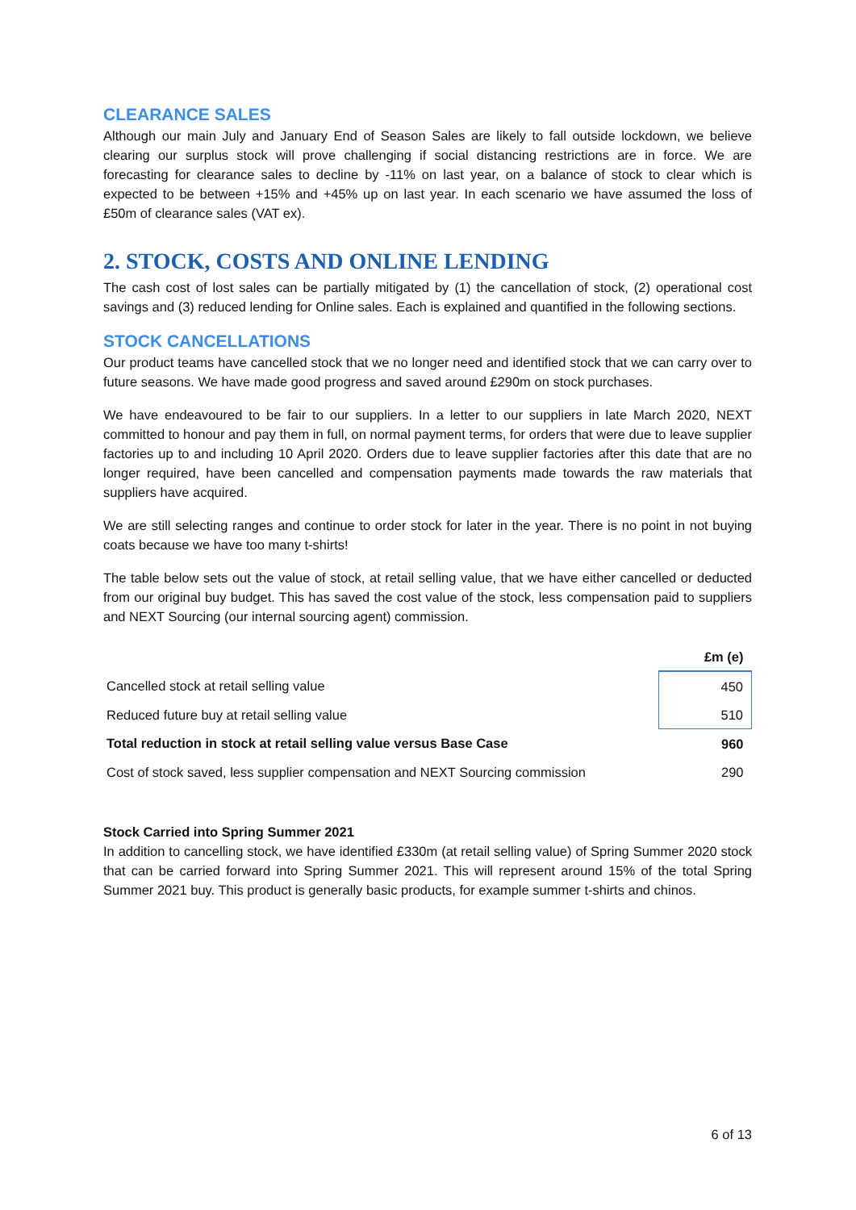CLEARANCE SALES
Although our main July and January End of Season Sales are likely to fall outside lockdown, we believe clearing our surplus stock will prove challenging if social distancing restrictions are in force. We are forecasting for clearance sales to decline by -11% on last year, on a balance of stock to clear which is expected to be between +15% and +45% up on last year. In each scenario we have assumed the loss of £50m of clearance sales (VAT ex).
2. STOCK, COSTS AND ONLINE LENDING
The cash cost of lost sales can be partially mitigated by (1) the cancellation of stock, (2) operational cost savings and (3) reduced lending for Online sales. Each is explained and quantified in the following sections.
STOCK CANCELLATIONS
Our product teams have cancelled stock that we no longer need and identified stock that we can carry over to future seasons. We have made good progress and saved around £290m on stock purchases.
We have endeavoured to be fair to our suppliers. In a letter to our suppliers in late March 2020, NEXT committed to honour and pay them in full, on normal payment terms, for orders that were due to leave supplier factories up to and including 10 April 2020. Orders due to leave supplier factories after this date that are no longer required, have been cancelled and compensation payments made towards the raw materials that suppliers have acquired.
We are still selecting ranges and continue to order stock for later in the year. There is no point in not buying coats because we have too many t-shirts!
The table below sets out the value of stock, at retail selling value, that we have either cancelled or deducted from our original buy budget. This has saved the cost value of the stock, less compensation paid to suppliers and NEXT Sourcing (our internal sourcing agent) commission.
| | £m (e) |
| --- | --- |
| Cancelled stock at retail selling value | 450 |
| Reduced future buy at retail selling value | 510 |
| Total reduction in stock at retail selling value versus Base Case | 960 |
| Cost of stock saved, less supplier compensation and NEXT Sourcing commission | 290 |
Stock Carried into Spring Summer 2021
In addition to cancelling stock, we have identified £330m (at retail selling value) of Spring Summer 2020 stock that can be carried forward into Spring Summer 2021. This will represent around 15% of the total Spring Summer 2021 buy. This product is generally basic products, for example summer t-shirts and chinos.
6 of 13